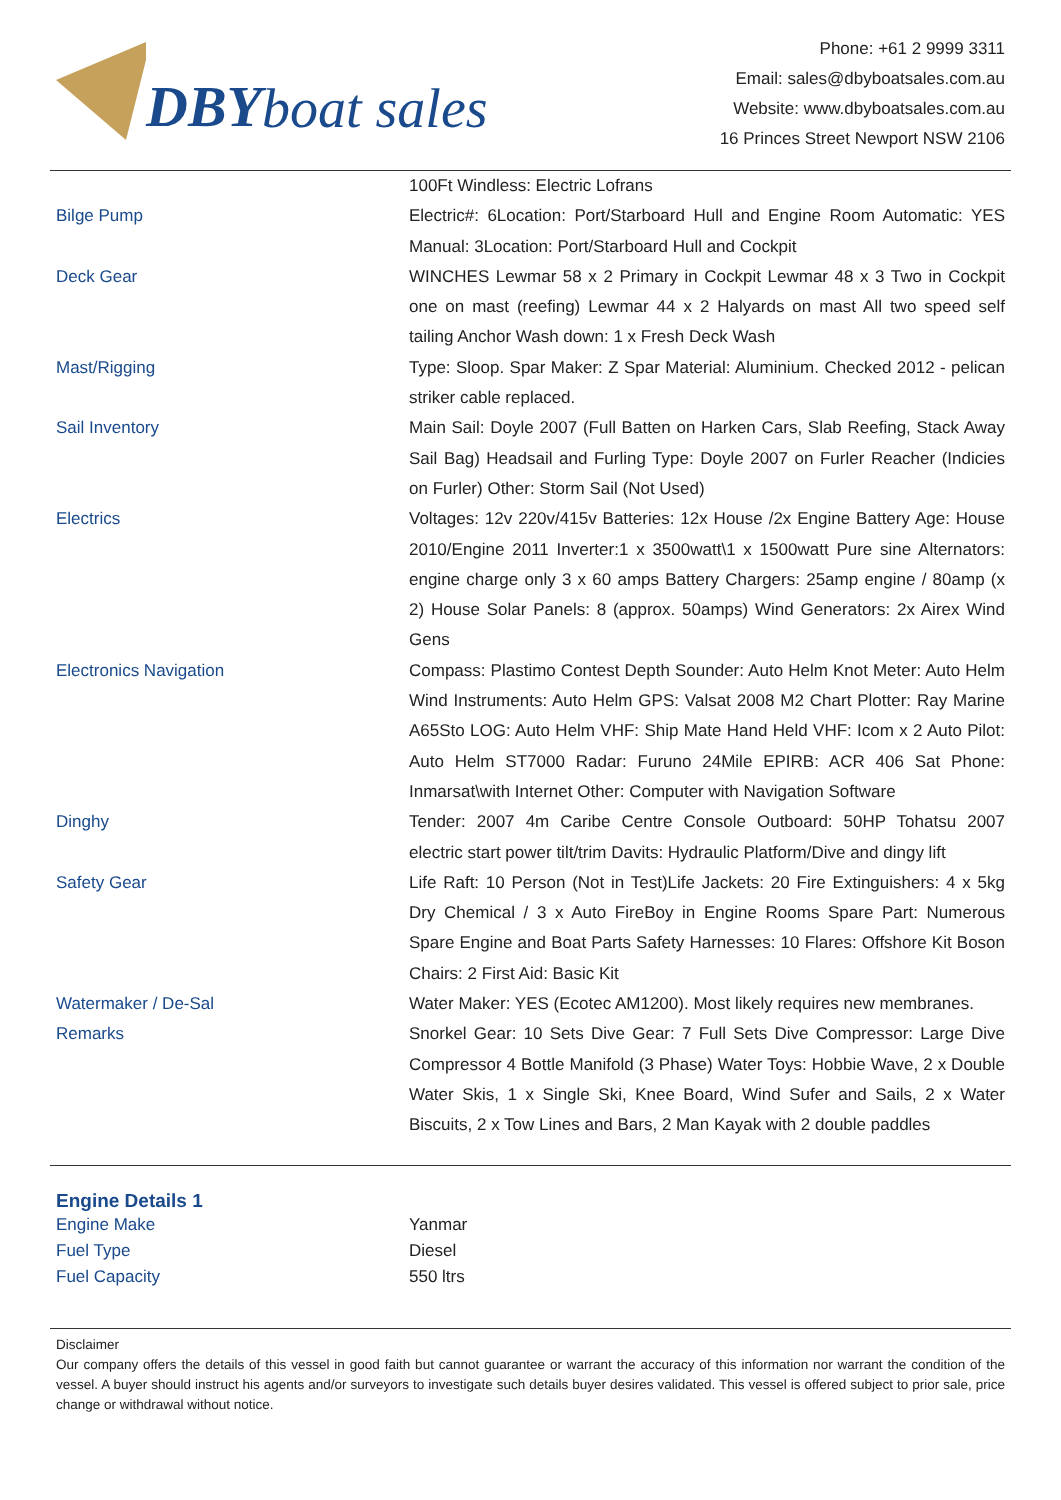DBY boat sales
Phone: +61 2 9999 3311
Email: sales@dbyboatsales.com.au
Website: www.dbyboatsales.com.au
16 Princes Street Newport NSW 2106
| | 100Ft Windless: Electric Lofrans |
| Bilge Pump | Electric#: 6Location: Port/Starboard Hull and Engine Room Automatic: YES Manual: 3Location: Port/Starboard Hull and Cockpit |
| Deck Gear | WINCHES Lewmar 58 x 2 Primary in Cockpit Lewmar 48 x 3 Two in Cockpit one on mast (reefing) Lewmar 44 x 2 Halyards on mast All two speed self tailing Anchor Wash down: 1 x Fresh Deck Wash |
| Mast/Rigging | Type: Sloop. Spar Maker: Z Spar Material: Aluminium. Checked 2012 - pelican striker cable replaced. |
| Sail Inventory | Main Sail: Doyle 2007 (Full Batten on Harken Cars, Slab Reefing, Stack Away Sail Bag) Headsail and Furling Type: Doyle 2007 on Furler Reacher (Indicies on Furler) Other: Storm Sail (Not Used) |
| Electrics | Voltages: 12v 220v/415v Batteries: 12x House /2x Engine Battery Age: House 2010/Engine 2011 Inverter:1 x 3500watt\1 x 1500watt Pure sine Alternators: engine charge only 3 x 60 amps Battery Chargers: 25amp engine / 80amp (x 2) House Solar Panels: 8 (approx. 50amps) Wind Generators: 2x Airex Wind Gens |
| Electronics Navigation | Compass: Plastimo Contest Depth Sounder: Auto Helm Knot Meter: Auto Helm Wind Instruments: Auto Helm GPS: Valsat 2008 M2 Chart Plotter: Ray Marine A65Sto LOG: Auto Helm VHF: Ship Mate Hand Held VHF: Icom x 2 Auto Pilot: Auto Helm ST7000 Radar: Furuno 24Mile EPIRB: ACR 406 Sat Phone: Inmarsat\with Internet Other: Computer with Navigation Software |
| Dinghy | Tender: 2007 4m Caribe Centre Console Outboard: 50HP Tohatsu 2007 electric start power tilt/trim Davits: Hydraulic Platform/Dive and dingy lift |
| Safety Gear | Life Raft: 10 Person (Not in Test)Life Jackets: 20 Fire Extinguishers: 4 x 5kg Dry Chemical / 3 x Auto FireBoy in Engine Rooms Spare Part: Numerous Spare Engine and Boat Parts Safety Harnesses: 10 Flares: Offshore Kit Boson Chairs: 2 First Aid: Basic Kit |
| Watermaker / De-Sal | Water Maker: YES (Ecotec AM1200). Most likely requires new membranes. |
| Remarks | Snorkel Gear: 10 Sets Dive Gear: 7 Full Sets Dive Compressor: Large Dive Compressor 4 Bottle Manifold (3 Phase) Water Toys: Hobbie Wave, 2 x Double Water Skis, 1 x Single Ski, Knee Board, Wind Sufer and Sails, 2 x Water Biscuits, 2 x Tow Lines and Bars, 2 Man Kayak with 2 double paddles |
Engine Details 1
| Engine Make | Yanmar |
| Fuel Type | Diesel |
| Fuel Capacity | 550 ltrs |
Disclaimer
Our company offers the details of this vessel in good faith but cannot guarantee or warrant the accuracy of this information nor warrant the condition of the vessel. A buyer should instruct his agents and/or surveyors to investigate such details buyer desires validated. This vessel is offered subject to prior sale, price change or withdrawal without notice.